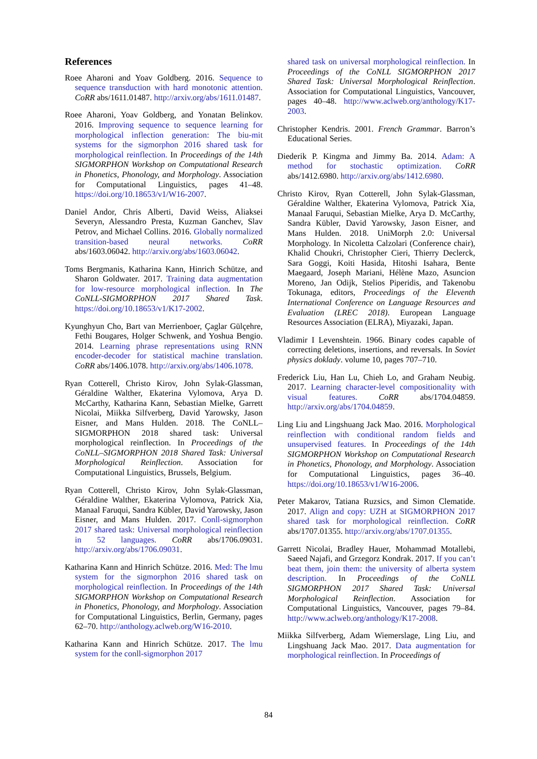References
Roee Aharoni and Yoav Goldberg. 2016. Sequence to sequence transduction with hard monotonic attention. CoRR abs/1611.01487. http://arxiv.org/abs/1611.01487.
Roee Aharoni, Yoav Goldberg, and Yonatan Belinkov. 2016. Improving sequence to sequence learning for morphological inflection generation: The biu-mit systems for the sigmorphon 2016 shared task for morphological reinflection. In Proceedings of the 14th SIGMORPHON Workshop on Computational Research in Phonetics, Phonology, and Morphology. Association for Computational Linguistics, pages 41–48. https://doi.org/10.18653/v1/W16-2007.
Daniel Andor, Chris Alberti, David Weiss, Aliaksei Severyn, Alessandro Presta, Kuzman Ganchev, Slav Petrov, and Michael Collins. 2016. Globally normalized transition-based neural networks. CoRR abs/1603.06042. http://arxiv.org/abs/1603.06042.
Toms Bergmanis, Katharina Kann, Hinrich Schütze, and Sharon Goldwater. 2017. Training data augmentation for low-resource morphological inflection. In The CoNLL-SIGMORPHON 2017 Shared Task. https://doi.org/10.18653/v1/K17-2002.
Kyunghyun Cho, Bart van Merrienboer, Çaglar Gülçehre, Fethi Bougares, Holger Schwenk, and Yoshua Bengio. 2014. Learning phrase representations using RNN encoder-decoder for statistical machine translation. CoRR abs/1406.1078. http://arxiv.org/abs/1406.1078.
Ryan Cotterell, Christo Kirov, John Sylak-Glassman, Géraldine Walther, Ekaterina Vylomova, Arya D. McCarthy, Katharina Kann, Sebastian Mielke, Garrett Nicolai, Miikka Silfverberg, David Yarowsky, Jason Eisner, and Mans Hulden. 2018. The CoNLL–SIGMORPHON 2018 shared task: Universal morphological reinflection. In Proceedings of the CoNLL–SIGMORPHON 2018 Shared Task: Universal Morphological Reinflection. Association for Computational Linguistics, Brussels, Belgium.
Ryan Cotterell, Christo Kirov, John Sylak-Glassman, Géraldine Walther, Ekaterina Vylomova, Patrick Xia, Manaal Faruqui, Sandra Kübler, David Yarowsky, Jason Eisner, and Mans Hulden. 2017. Conll-sigmorphon 2017 shared task: Universal morphological reinflection in 52 languages. CoRR abs/1706.09031. http://arxiv.org/abs/1706.09031.
Katharina Kann and Hinrich Schütze. 2016. Med: The lmu system for the sigmorphon 2016 shared task on morphological reinflection. In Proceedings of the 14th SIGMORPHON Workshop on Computational Research in Phonetics, Phonology, and Morphology. Association for Computational Linguistics, Berlin, Germany, pages 62–70. http://anthology.aclweb.org/W16-2010.
Katharina Kann and Hinrich Schütze. 2017. The lmu system for the conll-sigmorphon 2017
shared task on universal morphological reinflection. In Proceedings of the CoNLL SIGMORPHON 2017 Shared Task: Universal Morphological Reinflection. Association for Computational Linguistics, Vancouver, pages 40–48. http://www.aclweb.org/anthology/K17-2003.
Christopher Kendris. 2001. French Grammar. Barron’s Educational Series.
Diederik P. Kingma and Jimmy Ba. 2014. Adam: A method for stochastic optimization. CoRR abs/1412.6980. http://arxiv.org/abs/1412.6980.
Christo Kirov, Ryan Cotterell, John Sylak-Glassman, Géraldine Walther, Ekaterina Vylomova, Patrick Xia, Manaal Faruqui, Sebastian Mielke, Arya D. McCarthy, Sandra Kübler, David Yarowsky, Jason Eisner, and Mans Hulden. 2018. UniMorph 2.0: Universal Morphology. In Nicoletta Calzolari (Conference chair), Khalid Choukri, Christopher Cieri, Thierry Declerck, Sara Goggi, Koiti Hasida, Hitoshi Isahara, Bente Maegaard, Joseph Mariani, Hélène Mazo, Asuncion Moreno, Jan Odijk, Stelios Piperidis, and Takenobu Tokunaga, editors, Proceedings of the Eleventh International Conference on Language Resources and Evaluation (LREC 2018). European Language Resources Association (ELRA), Miyazaki, Japan.
Vladimir I Levenshtein. 1966. Binary codes capable of correcting deletions, insertions, and reversals. In Soviet physics doklady. volume 10, pages 707–710.
Frederick Liu, Han Lu, Chieh Lo, and Graham Neubig. 2017. Learning character-level compositionality with visual features. CoRR abs/1704.04859. http://arxiv.org/abs/1704.04859.
Ling Liu and Lingshuang Jack Mao. 2016. Morphological reinflection with conditional random fields and unsupervised features. In Proceedings of the 14th SIGMORPHON Workshop on Computational Research in Phonetics, Phonology, and Morphology. Association for Computational Linguistics, pages 36–40. https://doi.org/10.18653/v1/W16-2006.
Peter Makarov, Tatiana Ruzsics, and Simon Clematide. 2017. Align and copy: UZH at SIGMORPHON 2017 shared task for morphological reinflection. CoRR abs/1707.01355. http://arxiv.org/abs/1707.01355.
Garrett Nicolai, Bradley Hauer, Mohammad Motallebi, Saeed Najafi, and Grzegorz Kondrak. 2017. If you can’t beat them, join them: the university of alberta system description. In Proceedings of the CoNLL SIGMORPHON 2017 Shared Task: Universal Morphological Reinflection. Association for Computational Linguistics, Vancouver, pages 79–84. http://www.aclweb.org/anthology/K17-2008.
Miikka Silfverberg, Adam Wiemerslage, Ling Liu, and Lingshuang Jack Mao. 2017. Data augmentation for morphological reinflection. In Proceedings of
84